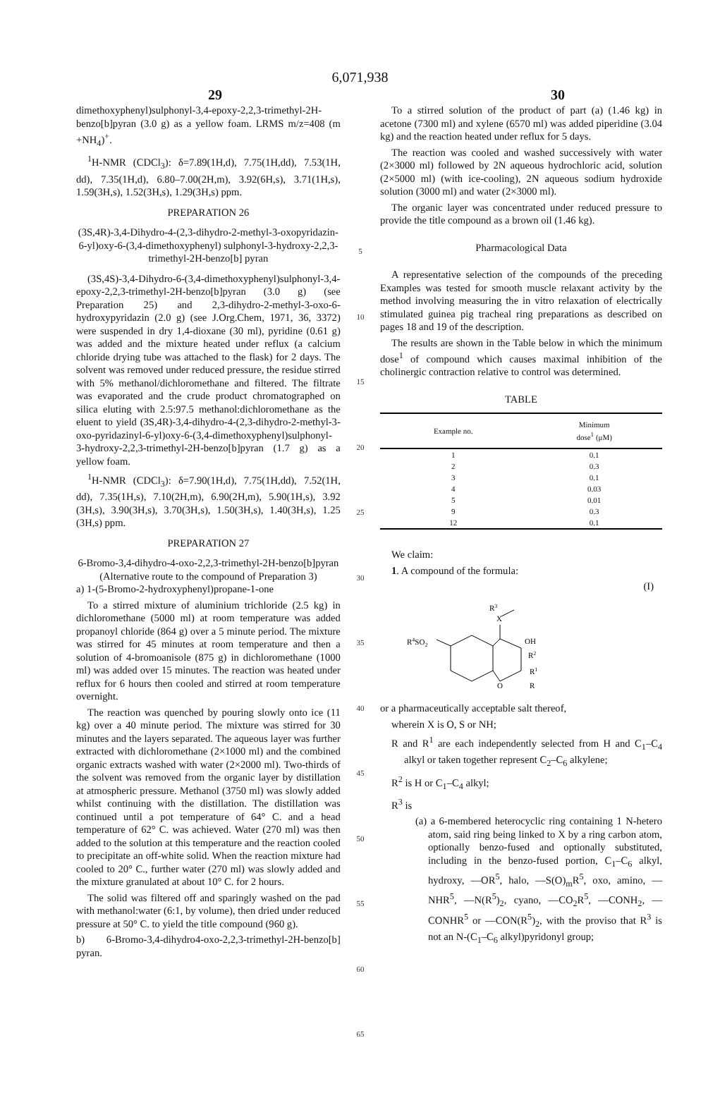6,071,938
29 30
dimethoxyphenyl)sulphonyl-3,4-epoxy-2,2,3-trimethyl-2H-benzo[b]pyran (3.0 g) as a yellow foam. LRMS m/z=408 (m +NH<sub>4</sub>)<sup>+</sup>.
<sup>1</sup>H-NMR (CDCl<sub>3</sub>): δ=7.89(1H,d), 7.75(1H,dd), 7.53(1H, dd), 7.35(1H,d), 6.80–7.00(2H,m), 3.92(6H,s), 3.71(1H,s), 1.59(3H,s), 1.52(3H,s), 1.29(3H,s) ppm.
PREPARATION 26
(3S,4R)-3,4-Dihydro-4-(2,3-dihydro-2-methyl-3-oxopyridazin-6-yl)oxy-6-(3,4-dimethoxyphenyl) sulphonyl-3-hydroxy-2,2,3-trimethyl-2H-benzo[b] pyran
(3S,4S)-3,4-Dihydro-6-(3,4-dimethoxyphenyl)sulphonyl-3,4-epoxy-2,2,3-trimethyl-2H-benzo[b]pyran (3.0 g) (see Preparation 25) and 2,3-dihydro-2-methyl-3-oxo-6-hydroxypyridazin (2.0 g) (see J.Org.Chem, 1971, 36, 3372) were suspended in dry 1,4-dioxane (30 ml), pyridine (0.61 g) was added and the mixture heated under reflux (a calcium chloride drying tube was attached to the flask) for 2 days. The solvent was removed under reduced pressure, the residue stirred with 5% methanol/dichloromethane and filtered. The filtrate was evaporated and the crude product chromatographed on silica eluting with 2.5:97.5 methanol:dichloromethane as the eluent to yield (3S,4R)-3,4-dihydro-4-(2,3-dihydro-2-methyl-3-oxo-pyridazinyl-6-yl)oxy-6-(3,4-dimethoxyphenyl)sulphonyl-3-hydroxy-2,2,3-trimethyl-2H-benzo[b]pyran (1.7 g) as a yellow foam.
<sup>1</sup>H-NMR (CDCl<sub>3</sub>): δ=7.90(1H,d), 7.75(1H,dd), 7.52(1H, dd), 7.35(1H,s), 7.10(2H,m), 6.90(2H,m), 5.90(1H,s), 3.92 (3H,s), 3.90(3H,s), 3.70(3H,s), 1.50(3H,s), 1.40(3H,s), 1.25 (3H,s) ppm.
PREPARATION 27
6-Bromo-3,4-dihydro-4-oxo-2,2,3-trimethyl-2H-benzo[b]pyran (Alternative route to the compound of Preparation 3)
a) 1-(5-Bromo-2-hydroxyphenyl)propane-1-one
To a stirred mixture of aluminium trichloride (2.5 kg) in dichloromethane (5000 ml) at room temperature was added propanoyl chloride (864 g) over a 5 minute period. The mixture was stirred for 45 minutes at room temperature and then a solution of 4-bromoanisole (875 g) in dichloromethane (1000 ml) was added over 15 minutes. The reaction was heated under reflux for 6 hours then cooled and stirred at room temperature overnight.
The reaction was quenched by pouring slowly onto ice (11 kg) over a 40 minute period. The mixture was stirred for 30 minutes and the layers separated. The aqueous layer was further extracted with dichloromethane (2×1000 ml) and the combined organic extracts washed with water (2×2000 ml). Two-thirds of the solvent was removed from the organic layer by distillation at atmospheric pressure. Methanol (3750 ml) was slowly added whilst continuing with the distillation. The distillation was continued until a pot temperature of 64° C. and a head temperature of 62° C. was achieved. Water (270 ml) was then added to the solution at this temperature and the reaction cooled to precipitate an off-white solid. When the reaction mixture had cooled to 20° C., further water (270 ml) was slowly added and the mixture granulated at about 10° C. for 2 hours.
The solid was filtered off and sparingly washed on the pad with methanol:water (6:1, by volume), then dried under reduced pressure at 50° C. to yield the title compound (960 g).
b) 6-Bromo-3,4-dihydro4-oxo-2,2,3-trimethyl-2H-benzo[b] pyran.
5
10
15
20
25
30
35
40
45
50
55
60
65
To a stirred solution of the product of part (a) (1.46 kg) in acetone (7300 ml) and xylene (6570 ml) was added piperidine (3.04 kg) and the reaction heated under reflux for 5 days.
The reaction was cooled and washed successively with water (2×3000 ml) followed by 2N aqueous hydrochloric acid, solution (2×5000 ml) (with ice-cooling), 2N aqueous sodium hydroxide solution (3000 ml) and water (2×3000 ml).
The organic layer was concentrated under reduced pressure to provide the title compound as a brown oil (1.46 kg).
Pharmacological Data
A representative selection of the compounds of the preceding Examples was tested for smooth muscle relaxant activity by the method involving measuring the in vitro relaxation of electrically stimulated guinea pig tracheal ring preparations as described on pages 18 and 19 of the description.
The results are shown in the Table below in which the minimum dose<sup>1</sup> of compound which causes maximal inhibition of the cholinergic contraction relative to control was determined.
TABLE
| Example no. | Minimum dose<sup>1</sup> (μM) |
| --- | --- |
| 1 | 0.1 |
| 2 | 0.3 |
| 3 | 0.1 |
| 4 | 0.03 |
| 5 | 0.01 |
| 9 | 0.3 |
| 12 | 0.1 |
We claim:
1. A compound of the formula:
(I)
R3
X
R4SO2
OH
R2
R1
R
O
or a pharmaceutically acceptable salt thereof,
wherein X is O, S or NH;
R and R<sup>1</sup> are each independently selected from H and C<sub>1</sub>–C<sub>4</sub> alkyl or taken together represent C<sub>2</sub>–C<sub>6</sub> alkylene;
R<sup>2</sup> is H or C<sub>1</sub>–C<sub>4</sub> alkyl;
R<sup>3</sup> is
(a) a 6-membered heterocyclic ring containing 1 N-hetero atom, said ring being linked to X by a ring carbon atom, optionally benzo-fused and optionally substituted, including in the benzo-fused portion, C<sub>1</sub>–C<sub>6</sub> alkyl, hydroxy, —OR<sup>5</sup>, halo, —S(O)<sub>m</sub>R<sup>5</sup>, oxo, amino, —NHR<sup>5</sup>, —N(R<sup>5</sup>)<sub>2</sub>, cyano, —CO<sub>2</sub>R<sup>5</sup>, —CONH<sub>2</sub>, —CONHR<sup>5</sup> or —CON(R<sup>5</sup>)<sub>2</sub>, with the proviso that R<sup>3</sup> is not an N-(C<sub>1</sub>–C<sub>6</sub> alkyl)pyridonyl group;